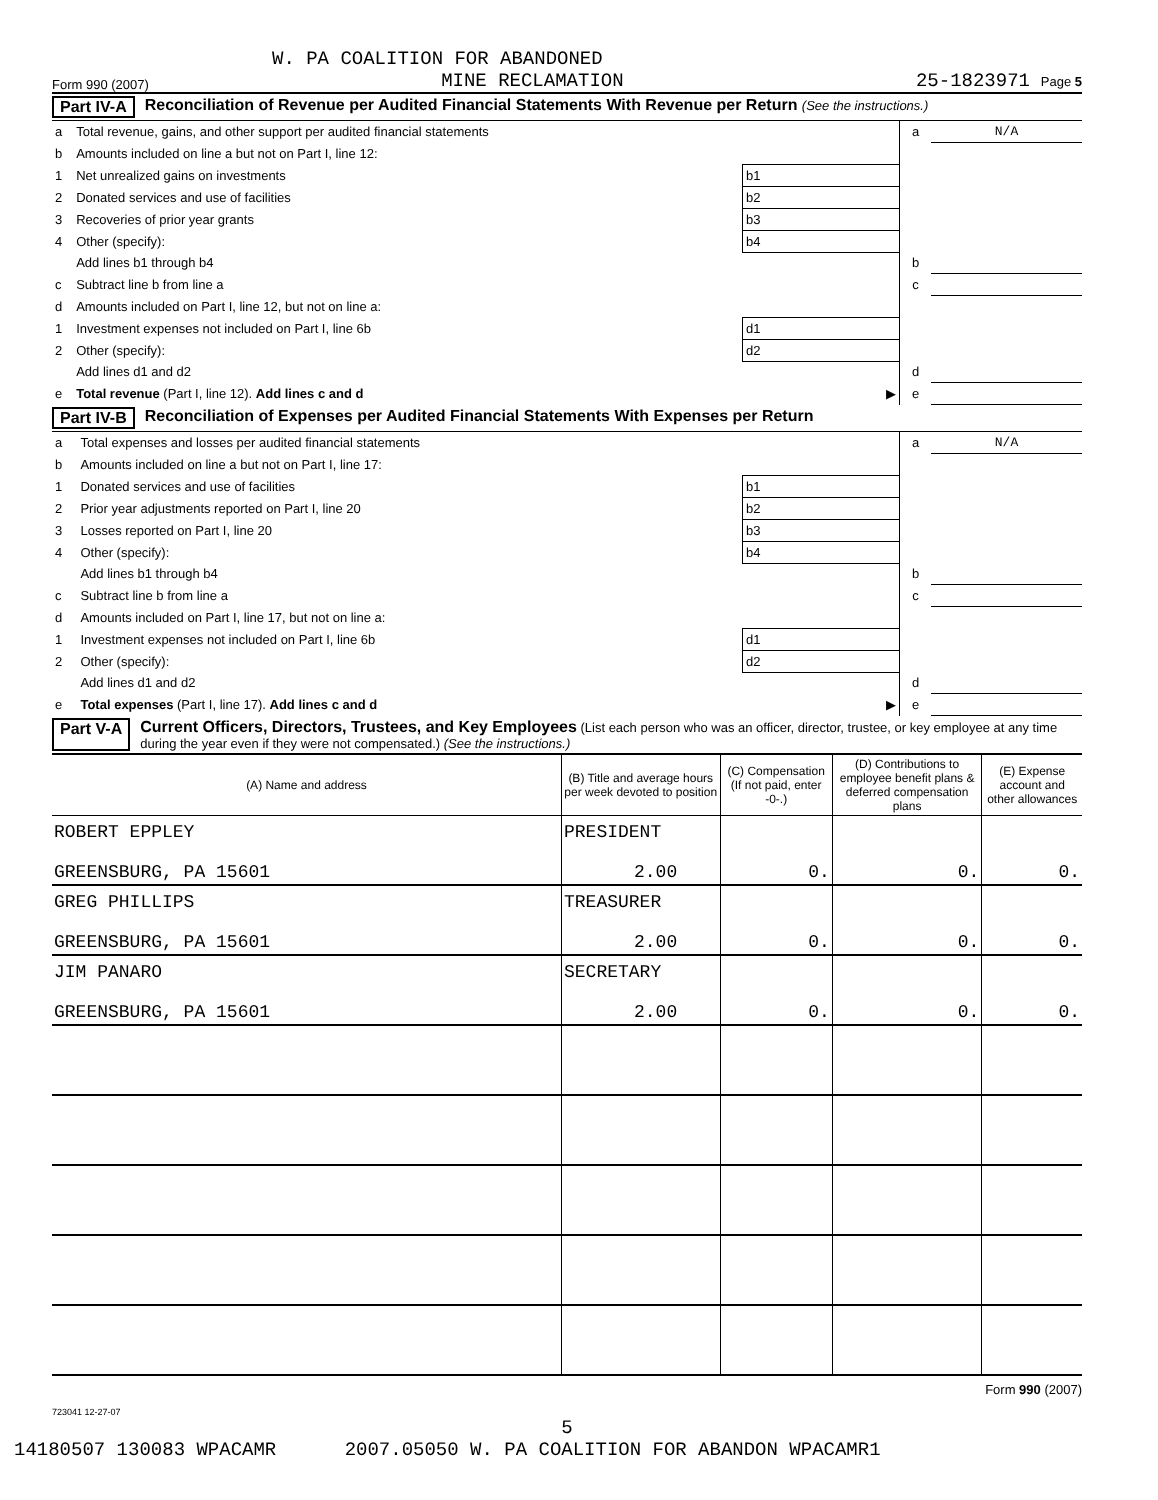W. PA COALITION FOR ABANDONED
Form 990 (2007) MINE RECLAMATION 25-1823971 Page 5
Part IV-A Reconciliation of Revenue per Audited Financial Statements With Revenue per Return (See the instructions.)
| a | Total revenue, gains, and other support per audited financial statements | | a | N/A |
| b | Amounts included on line a but not on Part I, line 12: | | | |
| 1 | Net unrealized gains on investments | b1 | | |
| 2 | Donated services and use of facilities | b2 | | |
| 3 | Recoveries of prior year grants | b3 | | |
| 4 | Other (specify): | b4 | | |
| | Add lines b1 through b4 | | b | |
| c | Subtract line b from line a | | c | |
| d | Amounts included on Part I, line 12, but not on line a: | | | |
| 1 | Investment expenses not included on Part I, line 6b | d1 | | |
| 2 | Other (specify): | d2 | | |
| | Add lines d1 and d2 | | d | |
| e | Total revenue (Part I, line 12). Add lines c and d | ▶ | e | |
Part IV-B Reconciliation of Expenses per Audited Financial Statements With Expenses per Return
| a | Total expenses and losses per audited financial statements | | a | N/A |
| b | Amounts included on line a but not on Part I, line 17: | | | |
| 1 | Donated services and use of facilities | b1 | | |
| 2 | Prior year adjustments reported on Part I, line 20 | b2 | | |
| 3 | Losses reported on Part I, line 20 | b3 | | |
| 4 | Other (specify): | b4 | | |
| | Add lines b1 through b4 | | b | |
| c | Subtract line b from line a | | c | |
| d | Amounts included on Part I, line 17, but not on line a: | | | |
| 1 | Investment expenses not included on Part I, line 6b | d1 | | |
| 2 | Other (specify): | d2 | | |
| | Add lines d1 and d2 | | d | |
| e | Total expenses (Part I, line 17). Add lines c and d | ▶ | e | |
Part V-A Current Officers, Directors, Trustees, and Key Employees (List each person who was an officer, director, trustee, or key employee at any time during the year even if they were not compensated.) (See the instructions.)
| (A) Name and address | (B) Title and average hours per week devoted to position | (C) Compensation (If not paid, enter -0-.) | (D) Contributions to employee benefit plans & deferred compensation plans | (E) Expense account and other allowances |
| --- | --- | --- | --- | --- |
| ROBERT EPPLEY GREENSBURG, PA 15601 | PRESIDENT 2.00 | 0. | 0. | 0. |
| GREG PHILLIPS GREENSBURG, PA 15601 | TREASURER 2.00 | 0. | 0. | 0. |
| JIM PANARO GREENSBURG, PA 15601 | SECRETARY 2.00 | 0. | 0. | 0. |
Form 990 (2007)
723041 12-27-07
5
14180507 130083 WPACAMR 2007.05050 W. PA COALITION FOR ABANDON WPACAMR1